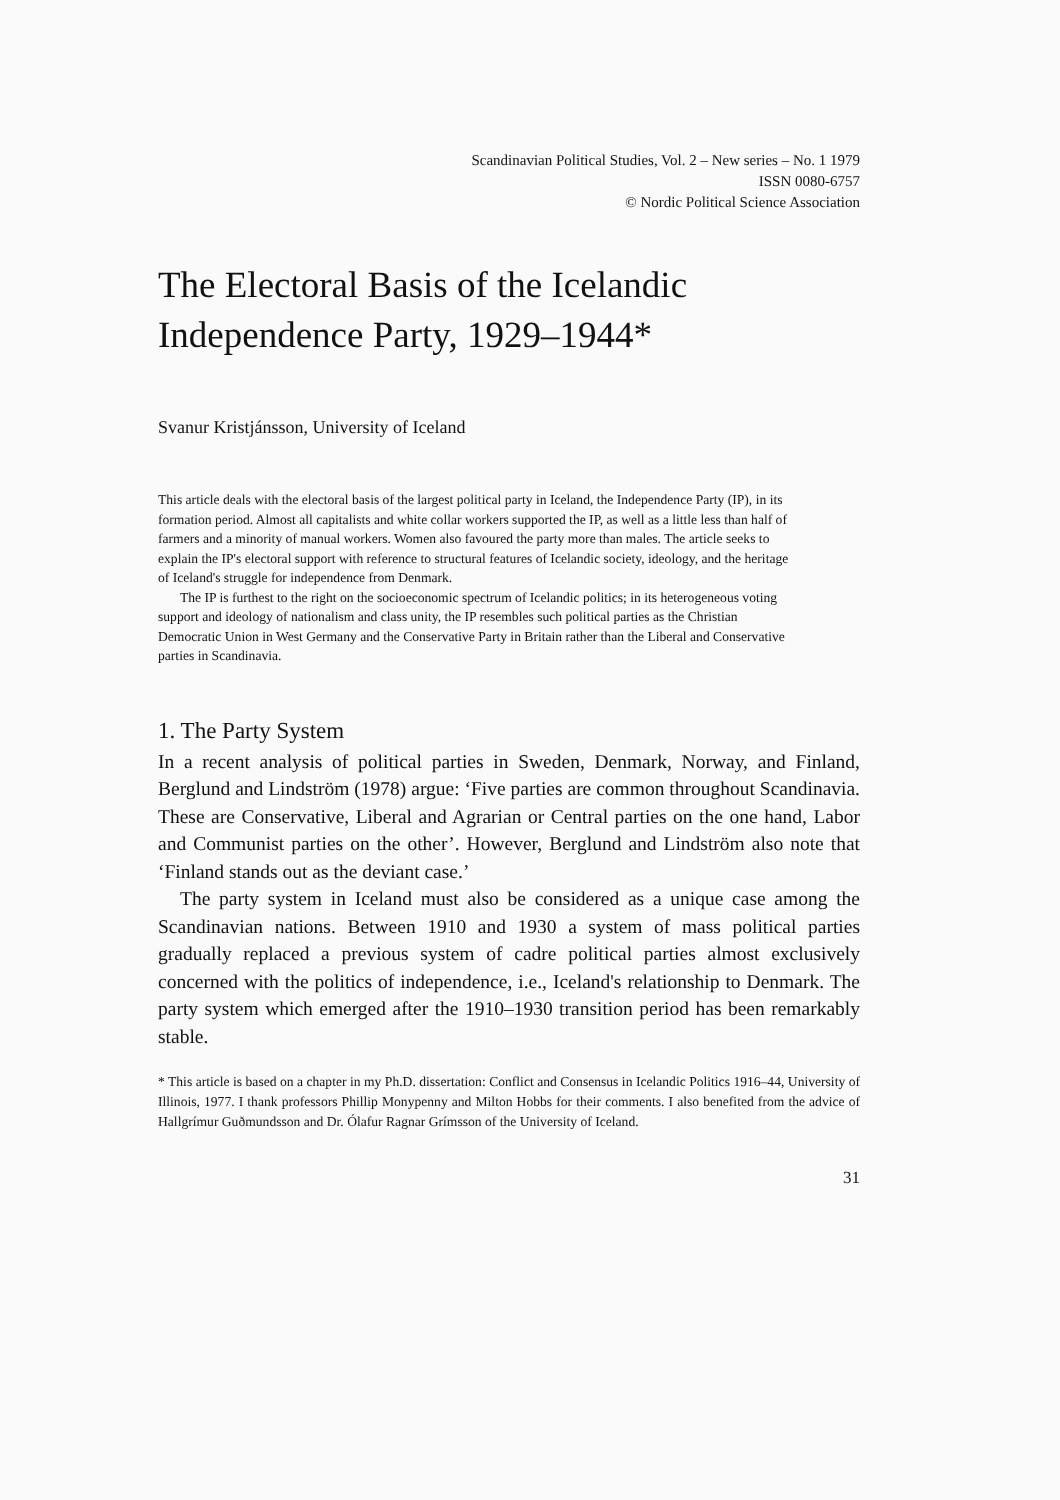Scandinavian Political Studies, Vol. 2 – New series – No. 1 1979
ISSN 0080-6757
© Nordic Political Science Association
The Electoral Basis of the Icelandic Independence Party, 1929–1944*
Svanur Kristjánsson, University of Iceland
This article deals with the electoral basis of the largest political party in Iceland, the Independence Party (IP), in its formation period. Almost all capitalists and white collar workers supported the IP, as well as a little less than half of farmers and a minority of manual workers. Women also favoured the party more than males. The article seeks to explain the IP's electoral support with reference to structural features of Icelandic society, ideology, and the heritage of Iceland's struggle for independence from Denmark.
The IP is furthest to the right on the socioeconomic spectrum of Icelandic politics; in its heterogeneous voting support and ideology of nationalism and class unity, the IP resembles such political parties as the Christian Democratic Union in West Germany and the Conservative Party in Britain rather than the Liberal and Conservative parties in Scandinavia.
1. The Party System
In a recent analysis of political parties in Sweden, Denmark, Norway, and Finland, Berglund and Lindström (1978) argue: ‘Five parties are common throughout Scandinavia. These are Conservative, Liberal and Agrarian or Central parties on the one hand, Labor and Communist parties on the other’. However, Berglund and Lindström also note that ‘Finland stands out as the deviant case.’
The party system in Iceland must also be considered as a unique case among the Scandinavian nations. Between 1910 and 1930 a system of mass political parties gradually replaced a previous system of cadre political parties almost exclusively concerned with the politics of independence, i.e., Iceland's relationship to Denmark. The party system which emerged after the 1910–1930 transition period has been remarkably stable.
* This article is based on a chapter in my Ph.D. dissertation: Conflict and Consensus in Icelandic Politics 1916–44, University of Illinois, 1977. I thank professors Phillip Monypenny and Milton Hobbs for their comments. I also benefited from the advice of Hallgrímur Guðmundsson and Dr. Ólafur Ragnar Grímsson of the University of Iceland.
31